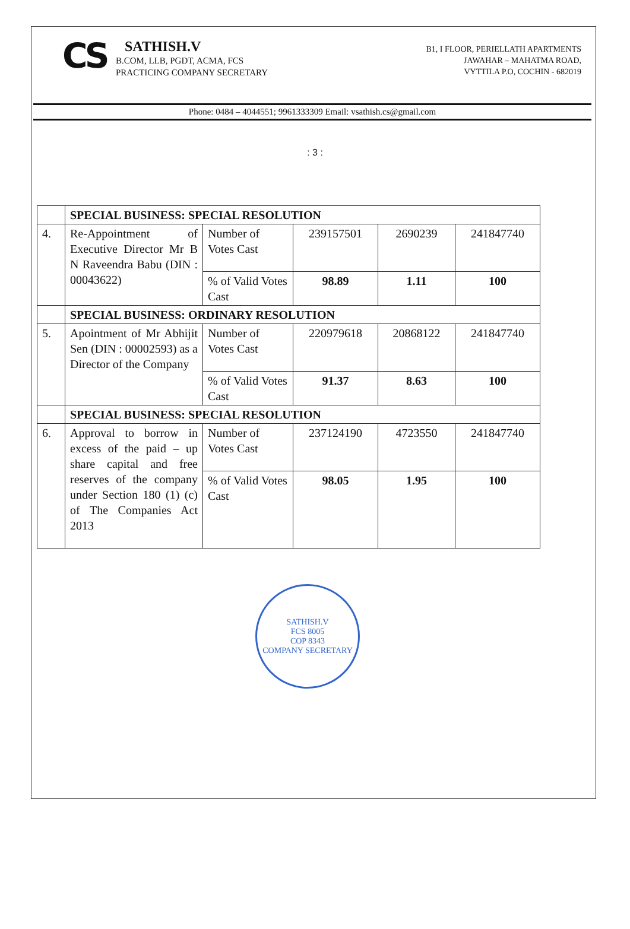CS
SATHISH.V
B.COM, LLB, PGDT, ACMA, FCS
PRACTICING COMPANY SECRETARY
B1, I FLOOR, PERIELLATH APARTMENTS
JAWAHAR – MAHATMA ROAD,
VYTTILA P.O, COCHIN - 682019
Phone: 0484 – 4044551; 9961333309 Email: vsathish.cs@gmail.com
: 3 :
| | SPECIAL BUSINESS: SPECIAL RESOLUTION | | | | |
| 4. | Re-Appointment of Executive Director Mr B N Raveendra Babu (DIN : 00043622) | Number of Votes Cast | 239157501 | 2690239 | 241847740 |
| | | % of Valid Votes Cast | 98.89 | 1.11 | 100 |
| | SPECIAL BUSINESS: ORDINARY RESOLUTION | | | | |
| 5. | Apointment of Mr Abhijit Sen (DIN : 00002593) as a Director of the Company | Number of Votes Cast | 220979618 | 20868122 | 241847740 |
| | | % of Valid Votes Cast | 91.37 | 8.63 | 100 |
| | SPECIAL BUSINESS: SPECIAL RESOLUTION | | | | |
| 6. | Approval to borrow in excess of the paid – up share capital and free reserves of the company under Section 180 (1) (c) of The Companies Act 2013 | Number of Votes Cast | 237124190 | 4723550 | 241847740 |
| | | % of Valid Votes Cast | 98.05 | 1.95 | 100 |
SATHISH.V
FCS 8005
COP 8343
COMPANY SECRETARY